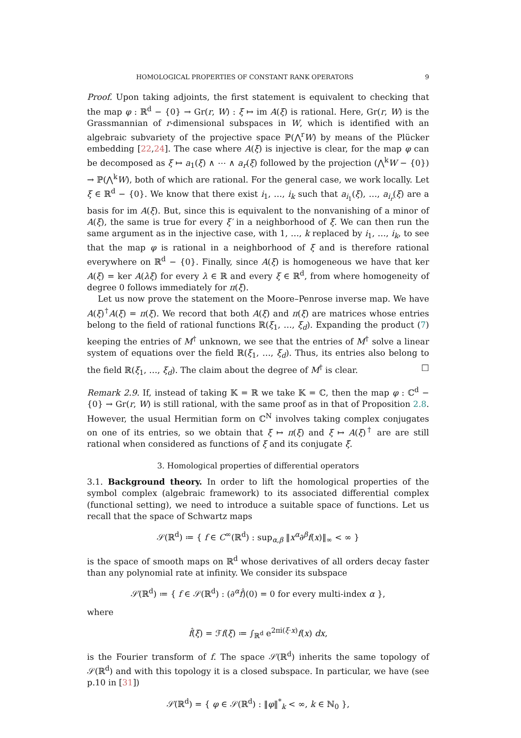HOMOLOGICAL PROPERTIES OF CONSTANT RANK OPERATORS 9
Proof. Upon taking adjoints, the first statement is equivalent to checking that the map φ : ℝ<sup>d</sup> − {0} → Gr(r, W) : ξ ↦ im A(ξ) is rational. Here, Gr(r, W) is the Grassmannian of r-dimensional subspaces in W, which is identified with an algebraic subvariety of the projective space ℙ(⋀<sup>r</sup>W) by means of the Plücker embedding [22,24]. The case where A(ξ) is injective is clear, for the map φ can be decomposed as ξ ↦ a<sub>1</sub>(ξ) ∧ ⋯ ∧ a<sub>r</sub>(ξ) followed by the projection (⋀<sup>k</sup>W − {0}) → ℙ(⋀<sup>k</sup>W), both of which are rational. For the general case, we work locally. Let ξ ∈ ℝ<sup>d</sup> − {0}. We know that there exist i<sub>1</sub>, …, i<sub>k</sub> such that a<sub>i<sub>1</sub></sub>(ξ), …, a<sub>i<sub>r</sub></sub>(ξ) are a basis for im A(ξ). But, since this is equivalent to the nonvanishing of a minor of A(ξ), the same is true for every ξ′ in a neighborhood of ξ. We can then run the same argument as in the injective case, with 1, …, k replaced by i<sub>1</sub>, …, i<sub>k</sub>, to see that the map φ is rational in a neighborhood of ξ and is therefore rational everywhere on ℝ<sup>d</sup> − {0}. Finally, since A(ξ) is homogeneous we have that ker A(ξ) = ker A(λξ) for every λ ∈ ℝ and every ξ ∈ ℝ<sup>d</sup>, from where homogeneity of degree 0 follows immediately for π(ξ).
Let us now prove the statement on the Moore–Penrose inverse map. We have A(ξ)<sup>†</sup>A(ξ) = π(ξ). We record that both A(ξ) and π(ξ) are matrices whose entries belong to the field of rational functions ℝ(ξ<sub>1</sub>, …, ξ<sub>d</sub>). Expanding the product (7) keeping the entries of M<sup>†</sup> unknown, we see that the entries of M<sup>†</sup> solve a linear system of equations over the field ℝ(ξ<sub>1</sub>, …, ξ<sub>d</sub>). Thus, its entries also belong to the field ℝ(ξ<sub>1</sub>, …, ξ<sub>d</sub>). The claim about the degree of M<sup>†</sup> is clear. □
Remark 2.9. If, instead of taking 𝕂 = ℝ we take 𝕂 = ℂ, then the map φ : ℂ<sup>d</sup> − {0} → Gr(r, W) is still rational, with the same proof as in that of Proposition 2.8. However, the usual Hermitian form on ℂ<sup>N</sup> involves taking complex conjugates on one of its entries, so we obtain that ξ ↦ π(ξ) and ξ ↦ A(ξ)<sup>†</sup> are are still rational when considered as functions of ξ and its conjugate ξ̄.
3. Homological properties of differential operators
3.1. Background theory. In order to lift the homological properties of the symbol complex (algebraic framework) to its associated differential complex (functional setting), we need to introduce a suitable space of functions. Let us recall that the space of Schwartz maps
𝒮(ℝ<sup>d</sup>) ≔ { f ∈ C<sup>∞</sup>(ℝ<sup>d</sup>) : sup<sub>α,β</sub> ‖x<sup>α</sup>∂<sup>β</sup>f(x)‖<sub>∞</sub> < ∞ }
is the space of smooth maps on ℝ<sup>d</sup> whose derivatives of all orders decay faster than any polynomial rate at infinity. We consider its subspace
𝒮̇(ℝ<sup>d</sup>) ≔ { f ∈ 𝒮(ℝ<sup>d</sup>) : (∂<sup>α</sup>f̂)(0) = 0 for every multi-index α },
where
f̂(ξ) = ℱf(ξ) ≔ ∫<sub>ℝ<sup>d</sup></sub> e<sup>2πi(ξ·x)</sup>f(x) dx,
is the Fourier transform of f. The space 𝒮̇(ℝ<sup>d</sup>) inherits the same topology of 𝒮(ℝ<sup>d</sup>) and with this topology it is a closed subspace. In particular, we have (see p.10 in [31])
𝒮̇(ℝ<sup>d</sup>) = { φ ∈ 𝒮(ℝ<sup>d</sup>) : ‖φ‖<sup>*</sup><sub>k</sub> < ∞, k ∈ ℕ<sub>0</sub> },